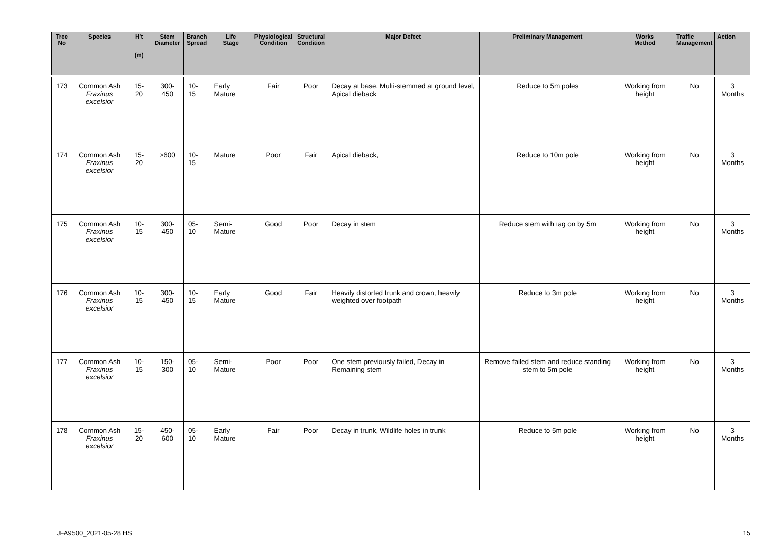| Tree No | Species | H’t (m) | Stem Diameter | Branch Spread | Life Stage | Physiological Condition | Structural Condition | Major Defect | Preliminary Management | Works Method | Traffic Management | Action |
| --- | --- | --- | --- | --- | --- | --- | --- | --- | --- | --- | --- | --- |
| 173 | Common Ash Fraxinus excelsior | 15-20 | 300-450 | 10-15 | Early Mature | Fair | Poor | Decay at base, Multi-stemmed at ground level, Apical dieback | Reduce to 5m poles | Working from height | No | 3 Months |
| 174 | Common Ash Fraxinus excelsior | 15-20 | >600 | 10-15 | Mature | Poor | Fair | Apical dieback, | Reduce to 10m pole | Working from height | No | 3 Months |
| 175 | Common Ash Fraxinus excelsior | 10-15 | 300-450 | 05-10 | Semi-Mature | Good | Poor | Decay in stem | Reduce stem with tag on by 5m | Working from height | No | 3 Months |
| 176 | Common Ash Fraxinus excelsior | 10-15 | 300-450 | 10-15 | Early Mature | Good | Fair | Heavily distorted trunk and crown, heavily weighted over footpath | Reduce to 3m pole | Working from height | No | 3 Months |
| 177 | Common Ash Fraxinus excelsior | 10-15 | 150-300 | 05-10 | Semi-Mature | Poor | Poor | One stem previously failed, Decay in Remaining stem | Remove failed stem and reduce standing stem to 5m pole | Working from height | No | 3 Months |
| 178 | Common Ash Fraxinus excelsior | 15-20 | 450-600 | 05-10 | Early Mature | Fair | Poor | Decay in trunk, Wildlife holes in trunk | Reduce to 5m pole | Working from height | No | 3 Months |
JFA9500_2021-05-28 HS 15